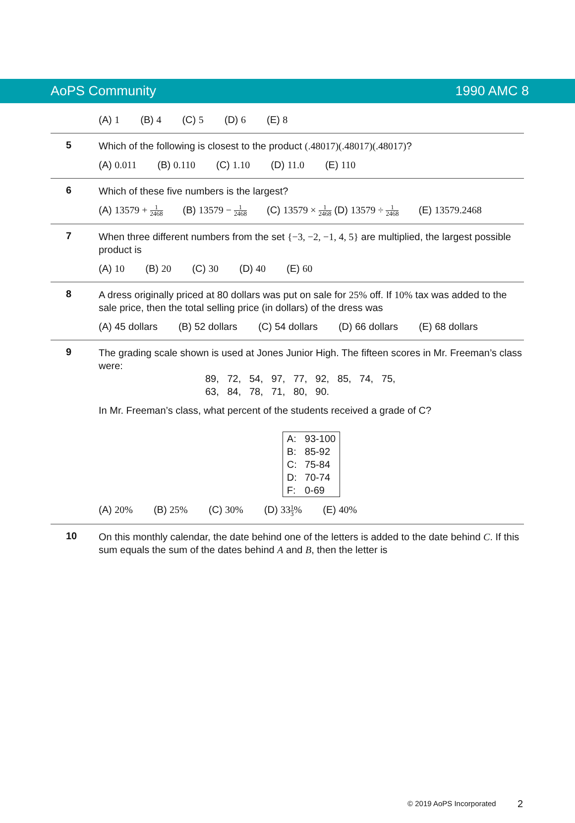AoPS Community 1990 AMC 8
(A) 1 (B) 4 (C) 5 (D) 6 (E) 8
5
Which of the following is closest to the product (.48017)(.48017)(.48017)?
(A) 0.011 (B) 0.110 (C) 1.10 (D) 11.0 (E) 110
6
Which of these five numbers is the largest?
(A) 13579 + 1 2468 (B) 13579 − 1 2468 (C) 13579 × 1 2468 (D) 13579 ÷ 1 2468 (E) 13579.2468
7
When three different numbers from the set {−3, −2, −1, 4, 5} are multiplied, the largest possible product is
(A) 10 (B) 20 (C) 30 (D) 40 (E) 60
8
A dress originally priced at 80 dollars was put on sale for 25% off. If 10% tax was added to the sale price, then the total selling price (in dollars) of the dress was
(A) 45 dollars (B) 52 dollars (C) 54 dollars (D) 66 dollars (E) 68 dollars
9
The grading scale shown is used at Jones Junior High. The fifteen scores in Mr. Freeman’s class were:
89, 72, 54, 97, 77, 92, 85, 74, 75,
63, 84, 78, 71, 80, 90.
In Mr. Freeman’s class, what percent of the students received a grade of C?
| A: | 93-100 |
| B: | 85-92 |
| C: | 75-84 |
| D: | 70-74 |
| F: | 0-69 |
(A) 20% (B) 25% (C) 30% (D) 331 3% (E) 40%
10
On this monthly calendar, the date behind one of the letters is added to the date behind C. If this sum equals the sum of the dates behind A and B, then the letter is
© 2019 AoPS Incorporated 2